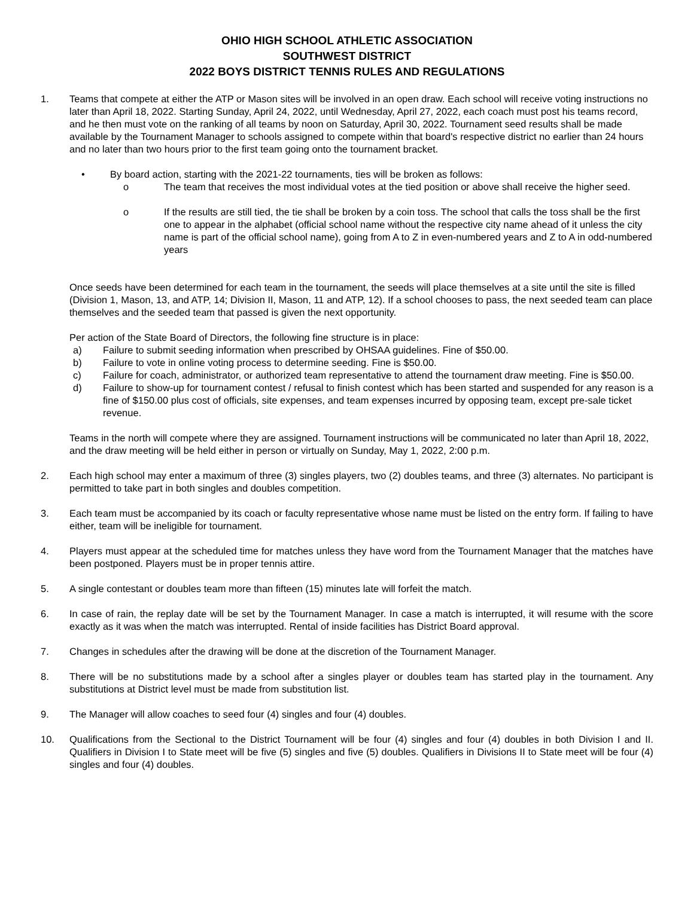OHIO HIGH SCHOOL ATHLETIC ASSOCIATION
SOUTHWEST DISTRICT
2022 BOYS DISTRICT TENNIS RULES AND REGULATIONS
1. Teams that compete at either the ATP or Mason sites will be involved in an open draw. Each school will receive voting instructions no later than April 18, 2022. Starting Sunday, April 24, 2022, until Wednesday, April 27, 2022, each coach must post his teams record, and he then must vote on the ranking of all teams by noon on Saturday, April 30, 2022. Tournament seed results shall be made available by the Tournament Manager to schools assigned to compete within that board's respective district no earlier than 24 hours and no later than two hours prior to the first team going onto the tournament bracket.
• By board action, starting with the 2021-22 tournaments, ties will be broken as follows:
o The team that receives the most individual votes at the tied position or above shall receive the higher seed.
o If the results are still tied, the tie shall be broken by a coin toss. The school that calls the toss shall be the first one to appear in the alphabet (official school name without the respective city name ahead of it unless the city name is part of the official school name), going from A to Z in even-numbered years and Z to A in odd-numbered years
Once seeds have been determined for each team in the tournament, the seeds will place themselves at a site until the site is filled (Division 1, Mason, 13, and ATP, 14; Division II, Mason, 11 and ATP, 12). If a school chooses to pass, the next seeded team can place themselves and the seeded team that passed is given the next opportunity.
Per action of the State Board of Directors, the following fine structure is in place:
a) Failure to submit seeding information when prescribed by OHSAA guidelines. Fine of $50.00.
b) Failure to vote in online voting process to determine seeding. Fine is $50.00.
c) Failure for coach, administrator, or authorized team representative to attend the tournament draw meeting. Fine is $50.00.
d) Failure to show-up for tournament contest / refusal to finish contest which has been started and suspended for any reason is a fine of $150.00 plus cost of officials, site expenses, and team expenses incurred by opposing team, except pre-sale ticket revenue.
Teams in the north will compete where they are assigned. Tournament instructions will be communicated no later than April 18, 2022, and the draw meeting will be held either in person or virtually on Sunday, May 1, 2022, 2:00 p.m.
2. Each high school may enter a maximum of three (3) singles players, two (2) doubles teams, and three (3) alternates. No participant is permitted to take part in both singles and doubles competition.
3. Each team must be accompanied by its coach or faculty representative whose name must be listed on the entry form. If failing to have either, team will be ineligible for tournament.
4. Players must appear at the scheduled time for matches unless they have word from the Tournament Manager that the matches have been postponed. Players must be in proper tennis attire.
5. A single contestant or doubles team more than fifteen (15) minutes late will forfeit the match.
6. In case of rain, the replay date will be set by the Tournament Manager. In case a match is interrupted, it will resume with the score exactly as it was when the match was interrupted. Rental of inside facilities has District Board approval.
7. Changes in schedules after the drawing will be done at the discretion of the Tournament Manager.
8. There will be no substitutions made by a school after a singles player or doubles team has started play in the tournament. Any substitutions at District level must be made from substitution list.
9. The Manager will allow coaches to seed four (4) singles and four (4) doubles.
10. Qualifications from the Sectional to the District Tournament will be four (4) singles and four (4) doubles in both Division I and II. Qualifiers in Division I to State meet will be five (5) singles and five (5) doubles. Qualifiers in Divisions II to State meet will be four (4) singles and four (4) doubles.